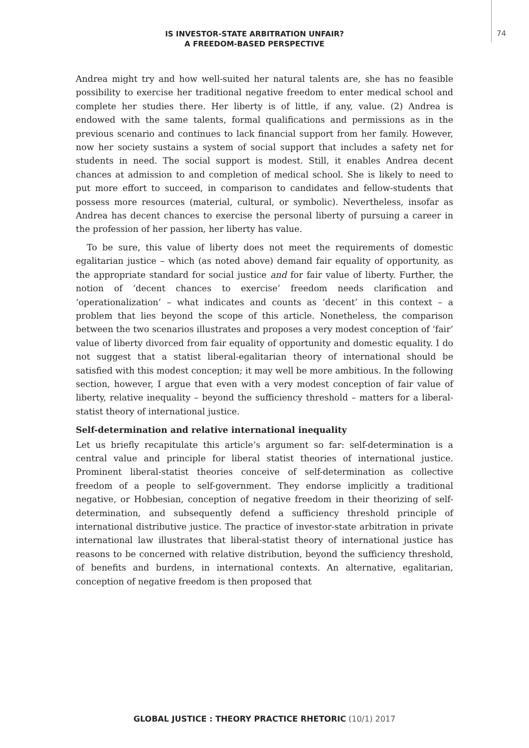IS INVESTOR-STATE ARBITRATION UNFAIR?
A FREEDOM-BASED PERSPECTIVE
74
Andrea might try and how well-suited her natural talents are, she has no feasible possibility to exercise her traditional negative freedom to enter medical school and complete her studies there. Her liberty is of little, if any, value. (2) Andrea is endowed with the same talents, formal qualifications and permissions as in the previous scenario and continues to lack financial support from her family. However, now her society sustains a system of social support that includes a safety net for students in need. The social support is modest. Still, it enables Andrea decent chances at admission to and completion of medical school. She is likely to need to put more effort to succeed, in comparison to candidates and fellow-students that possess more resources (material, cultural, or symbolic). Nevertheless, insofar as Andrea has decent chances to exercise the personal liberty of pursuing a career in the profession of her passion, her liberty has value.
To be sure, this value of liberty does not meet the requirements of domestic egalitarian justice – which (as noted above) demand fair equality of opportunity, as the appropriate standard for social justice and for fair value of liberty. Further, the notion of ‘decent chances to exercise’ freedom needs clarification and ‘operationalization’ – what indicates and counts as ‘decent’ in this context – a problem that lies beyond the scope of this article. Nonetheless, the comparison between the two scenarios illustrates and proposes a very modest conception of ‘fair’ value of liberty divorced from fair equality of opportunity and domestic equality. I do not suggest that a statist liberal-egalitarian theory of international should be satisfied with this modest conception; it may well be more ambitious. In the following section, however, I argue that even with a very modest conception of fair value of liberty, relative inequality – beyond the sufficiency threshold – matters for a liberal-statist theory of international justice.
Self-determination and relative international inequality
Let us briefly recapitulate this article’s argument so far: self-determination is a central value and principle for liberal statist theories of international justice. Prominent liberal-statist theories conceive of self-determination as collective freedom of a people to self-government. They endorse implicitly a traditional negative, or Hobbesian, conception of negative freedom in their theorizing of self-determination, and subsequently defend a sufficiency threshold principle of international distributive justice. The practice of investor-state arbitration in private international law illustrates that liberal-statist theory of international justice has reasons to be concerned with relative distribution, beyond the sufficiency threshold, of benefits and burdens, in international contexts. An alternative, egalitarian, conception of negative freedom is then proposed that
GLOBAL JUSTICE : THEORY PRACTICE RHETORIC (10/1) 2017